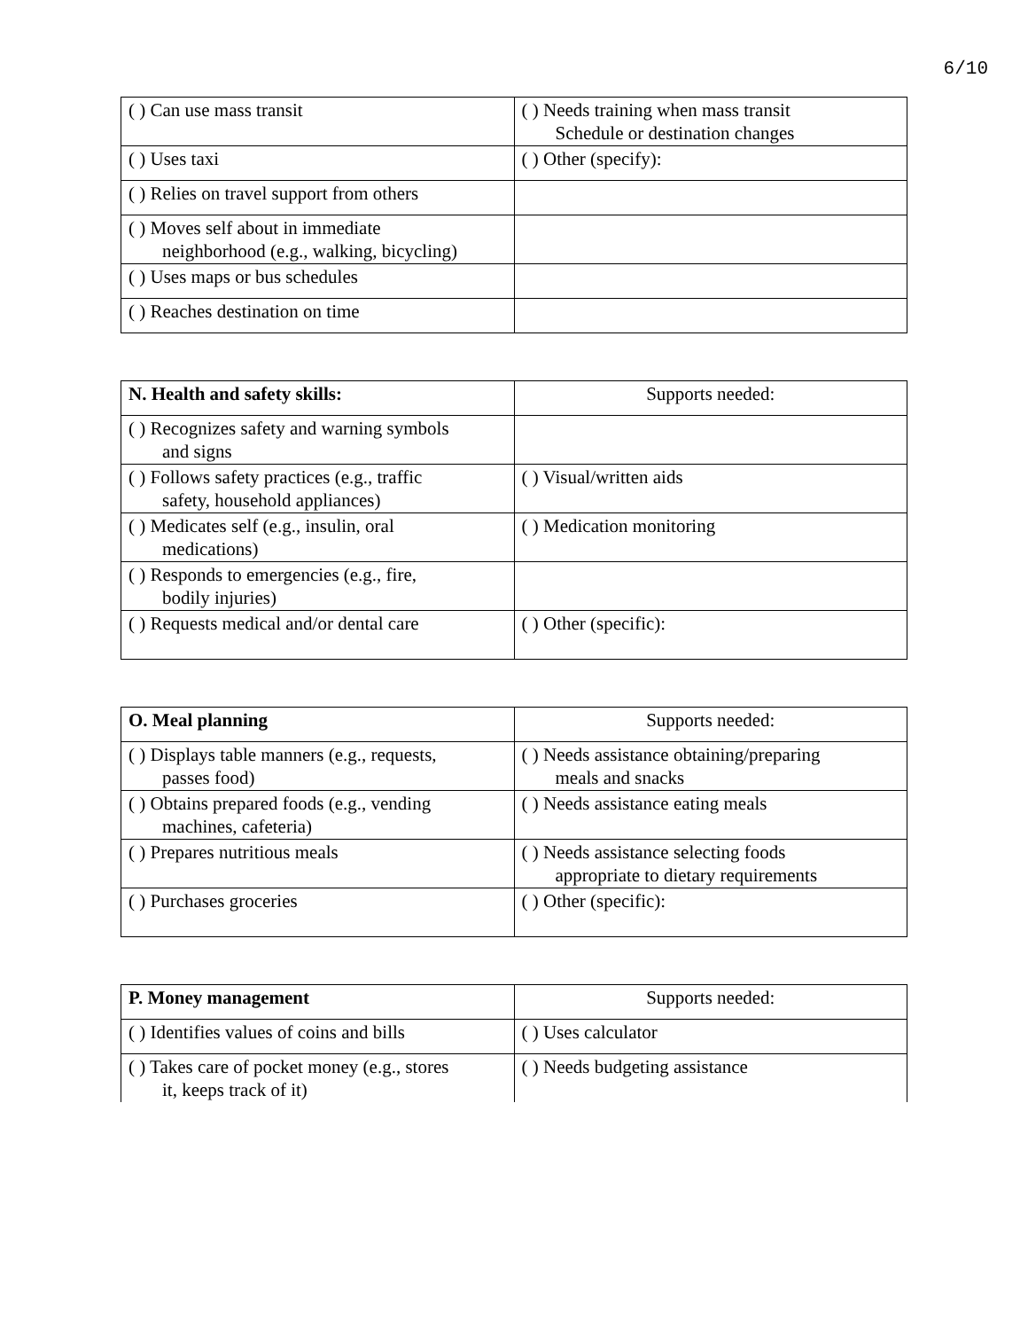6/10
| ( ) Can use mass transit | ( ) Needs training when mass transit Schedule or destination changes |
| ( ) Uses taxi | ( ) Other (specify): |
| ( ) Relies on travel support from others | |
| ( ) Moves self about in immediate neighborhood (e.g., walking, bicycling) | |
| ( ) Uses maps or bus schedules | |
| ( ) Reaches destination on time | |
| N. Health and safety skills: | Supports needed: |
| ( ) Recognizes safety and warning symbols and signs | |
| ( ) Follows safety practices (e.g., traffic safety, household appliances) | ( ) Visual/written aids |
| ( ) Medicates self (e.g., insulin, oral medications) | ( ) Medication monitoring |
| ( ) Responds to emergencies (e.g., fire, bodily injuries) | |
| ( ) Requests medical and/or dental care | ( ) Other (specific): |
| O. Meal planning | Supports needed: |
| ( ) Displays table manners (e.g., requests, passes food) | ( ) Needs assistance obtaining/preparing meals and snacks |
| ( ) Obtains prepared foods (e.g., vending machines, cafeteria) | ( ) Needs assistance eating meals |
| ( ) Prepares nutritious meals | ( ) Needs assistance selecting foods appropriate to dietary requirements |
| ( ) Purchases groceries | ( ) Other (specific): |
| P. Money management | Supports needed: |
| ( ) Identifies values of coins and bills | ( ) Uses calculator |
| ( ) Takes care of pocket money (e.g., stores it, keeps track of it) | ( ) Needs budgeting assistance |